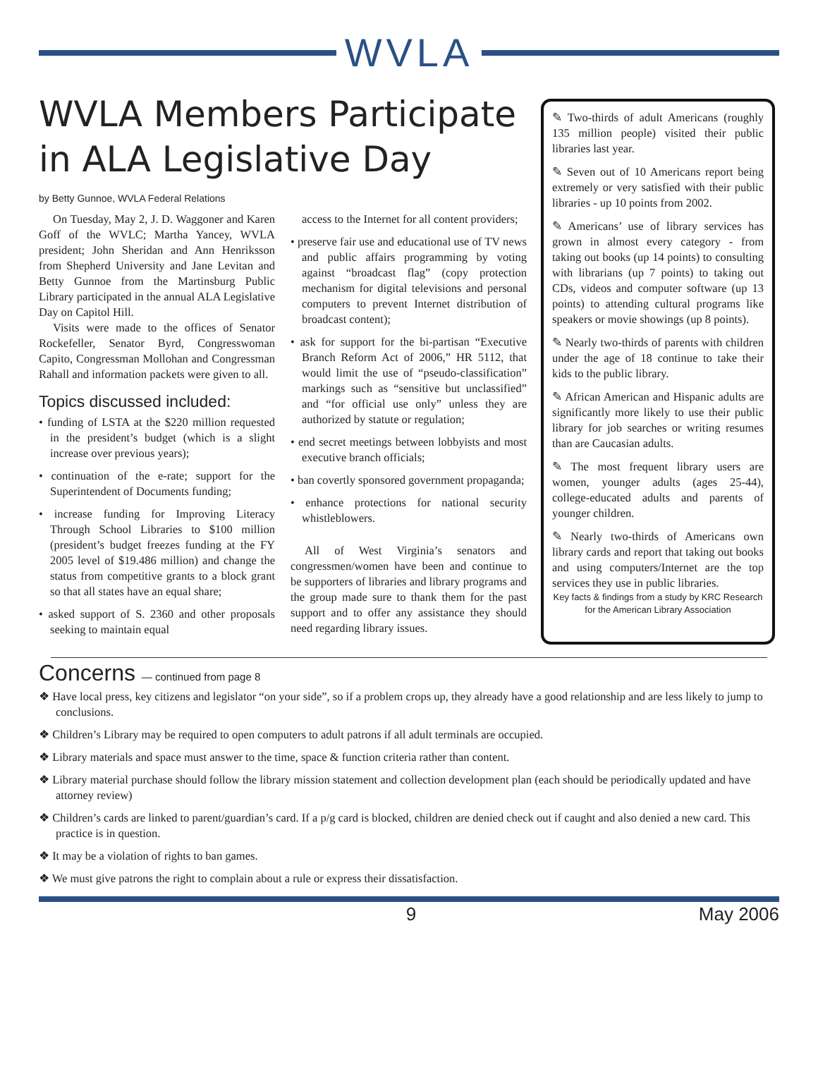WVLA
WVLA Members Participate in ALA Legislative Day
by Betty Gunnoe, WVLA Federal Relations
On Tuesday, May 2, J. D. Waggoner and Karen Goff of the WVLC; Martha Yancey, WVLA president; John Sheridan and Ann Henriksson from Shepherd University and Jane Levitan and Betty Gunnoe from the Martinsburg Public Library participated in the annual ALA Legislative Day on Capitol Hill.
Visits were made to the offices of Senator Rockefeller, Senator Byrd, Congresswoman Capito, Congressman Mollohan and Congressman Rahall and information packets were given to all.
Topics discussed included:
• funding of LSTA at the $220 million requested in the president’s budget (which is a slight increase over previous years);
• continuation of the e-rate; support for the Superintendent of Documents funding;
• increase funding for Improving Literacy Through School Libraries to $100 million (president’s budget freezes funding at the FY 2005 level of $19.486 million) and change the status from competitive grants to a block grant so that all states have an equal share;
• asked support of S. 2360 and other proposals seeking to maintain equal
access to the Internet for all content providers;
• preserve fair use and educational use of TV news and public affairs programming by voting against “broadcast flag” (copy protection mechanism for digital televisions and personal computers to prevent Internet distribution of broadcast content);
• ask for support for the bi-partisan “Executive Branch Reform Act of 2006,” HR 5112, that would limit the use of “pseudo-classification” markings such as “sensitive but unclassified” and “for official use only” unless they are authorized by statute or regulation;
• end secret meetings between lobbyists and most executive branch officials;
• ban covertly sponsored government propaganda;
• enhance protections for national security whistleblowers.
All of West Virginia’s senators and congressmen/women have been and continue to be supporters of libraries and library programs and the group made sure to thank them for the past support and to offer any assistance they should need regarding library issues.
✎ Two-thirds of adult Americans (roughly 135 million people) visited their public libraries last year.
✎ Seven out of 10 Americans report being extremely or very satisfied with their public libraries - up 10 points from 2002.
✎ Americans’ use of library services has grown in almost every category - from taking out books (up 14 points) to consulting with librarians (up 7 points) to taking out CDs, videos and computer software (up 13 points) to attending cultural programs like speakers or movie showings (up 8 points).
✎ Nearly two-thirds of parents with children under the age of 18 continue to take their kids to the public library.
✎ African American and Hispanic adults are significantly more likely to use their public library for job searches or writing resumes than are Caucasian adults.
✎ The most frequent library users are women, younger adults (ages 25-44), college-educated adults and parents of younger children.
✎ Nearly two-thirds of Americans own library cards and report that taking out books and using computers/Internet are the top services they use in public libraries.
Key facts & findings from a study by KRC Research for the American Library Association
Concerns — continued from page 8
❖ Have local press, key citizens and legislator “on your side”, so if a problem crops up, they already have a good relationship and are less likely to jump to conclusions.
❖ Children’s Library may be required to open computers to adult patrons if all adult terminals are occupied.
❖ Library materials and space must answer to the time, space & function criteria rather than content.
❖ Library material purchase should follow the library mission statement and collection development plan (each should be periodically updated and have attorney review)
❖ Children’s cards are linked to parent/guardian’s card. If a p/g card is blocked, children are denied check out if caught and also denied a new card. This practice is in question.
❖ It may be a violation of rights to ban games.
❖ We must give patrons the right to complain about a rule or express their dissatisfaction.
9 May 2006